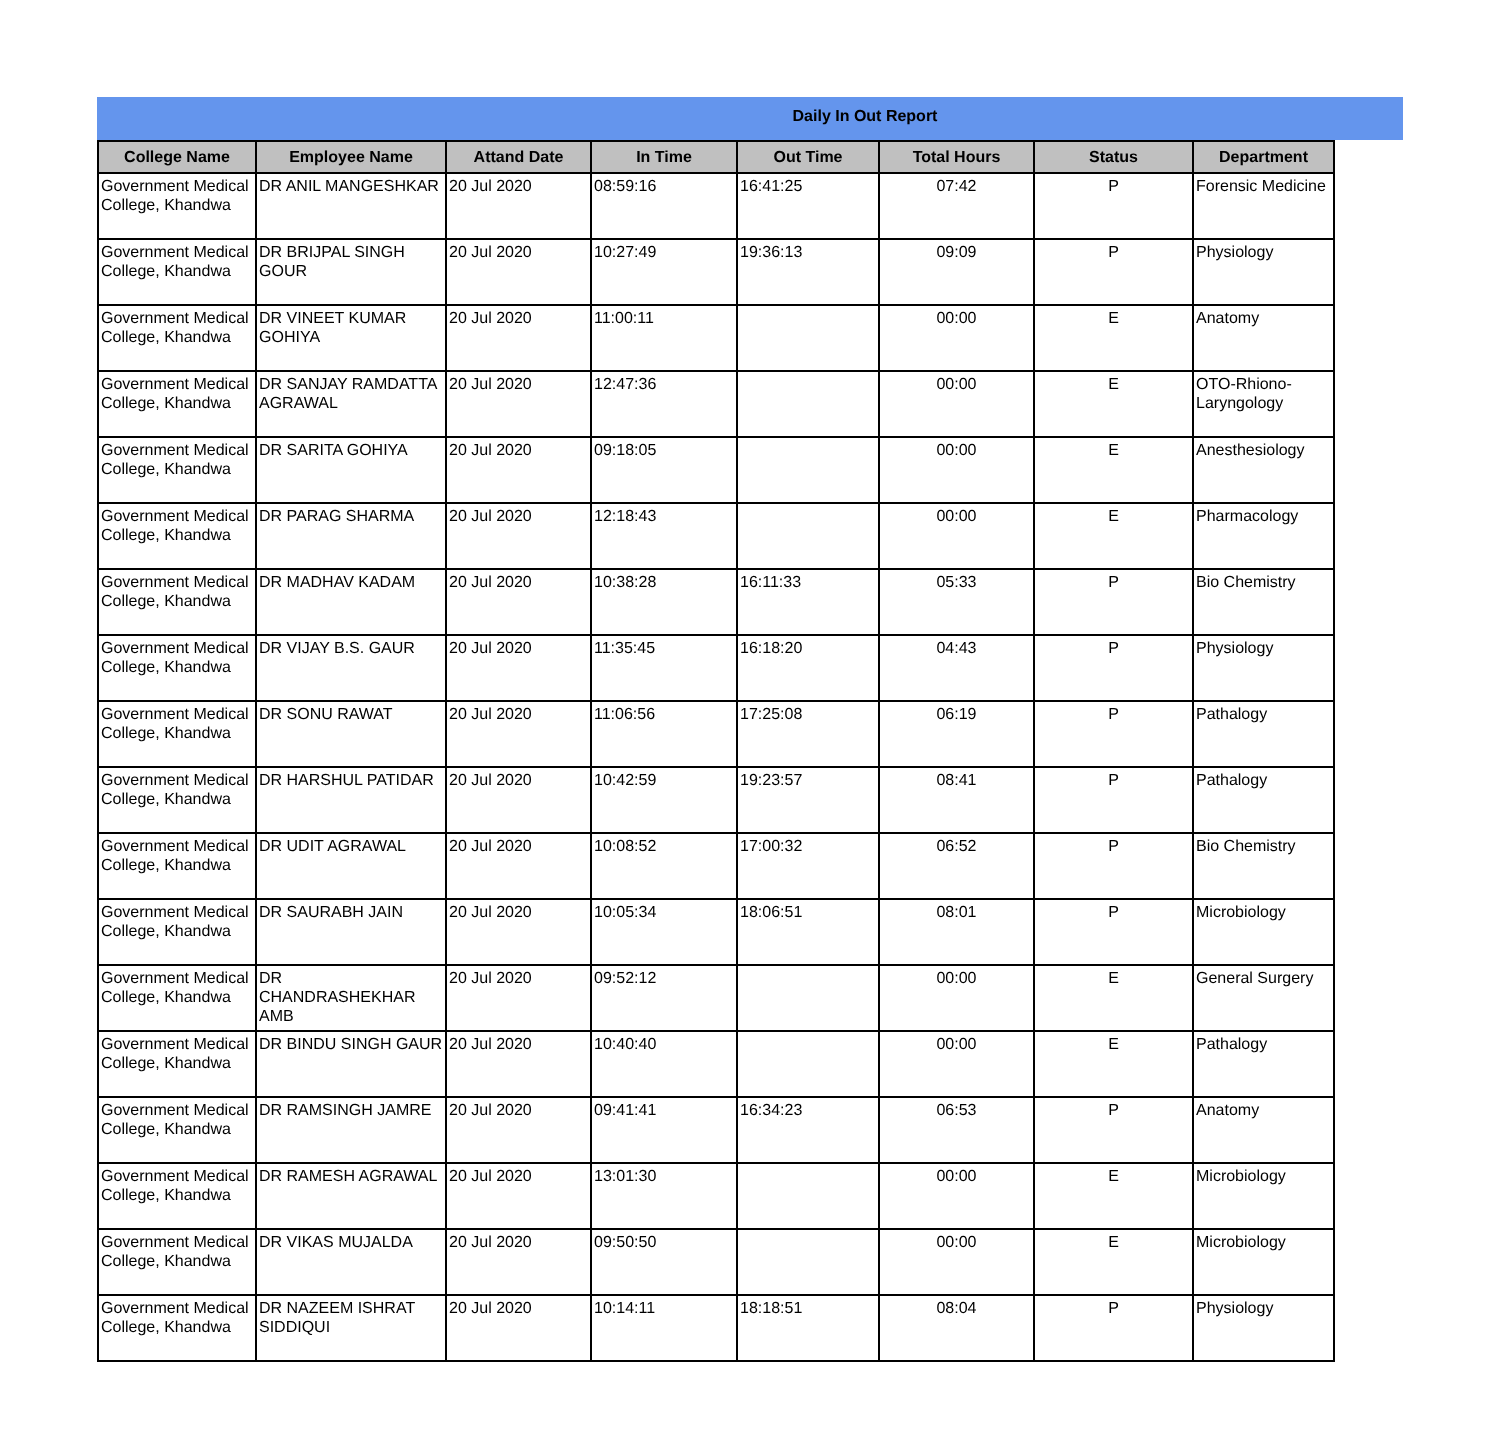Daily In Out Report
| College Name | Employee Name | Attand Date | In Time | Out Time | Total Hours | Status | Department |
| --- | --- | --- | --- | --- | --- | --- | --- |
| Government Medical College, Khandwa | DR ANIL MANGESHKAR | 20 Jul 2020 | 08:59:16 | 16:41:25 | 07:42 | P | Forensic Medicine |
| Government Medical College, Khandwa | DR BRIJPAL SINGH GOUR | 20 Jul 2020 | 10:27:49 | 19:36:13 | 09:09 | P | Physiology |
| Government Medical College, Khandwa | DR VINEET KUMAR GOHIYA | 20 Jul 2020 | 11:00:11 | | 00:00 | E | Anatomy |
| Government Medical College, Khandwa | DR SANJAY RAMDATTA AGRAWAL | 20 Jul 2020 | 12:47:36 | | 00:00 | E | OTO-Rhiono-Laryngology |
| Government Medical College, Khandwa | DR SARITA GOHIYA | 20 Jul 2020 | 09:18:05 | | 00:00 | E | Anesthesiology |
| Government Medical College, Khandwa | DR PARAG SHARMA | 20 Jul 2020 | 12:18:43 | | 00:00 | E | Pharmacology |
| Government Medical College, Khandwa | DR MADHAV KADAM | 20 Jul 2020 | 10:38:28 | 16:11:33 | 05:33 | P | Bio Chemistry |
| Government Medical College, Khandwa | DR VIJAY B.S. GAUR | 20 Jul 2020 | 11:35:45 | 16:18:20 | 04:43 | P | Physiology |
| Government Medical College, Khandwa | DR SONU RAWAT | 20 Jul 2020 | 11:06:56 | 17:25:08 | 06:19 | P | Pathalogy |
| Government Medical College, Khandwa | DR HARSHUL PATIDAR | 20 Jul 2020 | 10:42:59 | 19:23:57 | 08:41 | P | Pathalogy |
| Government Medical College, Khandwa | DR UDIT AGRAWAL | 20 Jul 2020 | 10:08:52 | 17:00:32 | 06:52 | P | Bio Chemistry |
| Government Medical College, Khandwa | DR SAURABH JAIN | 20 Jul 2020 | 10:05:34 | 18:06:51 | 08:01 | P | Microbiology |
| Government Medical College, Khandwa | DR CHANDRASHEKHAR AMB | 20 Jul 2020 | 09:52:12 | | 00:00 | E | General Surgery |
| Government Medical College, Khandwa | DR BINDU SINGH GAUR | 20 Jul 2020 | 10:40:40 | | 00:00 | E | Pathalogy |
| Government Medical College, Khandwa | DR RAMSINGH JAMRE | 20 Jul 2020 | 09:41:41 | 16:34:23 | 06:53 | P | Anatomy |
| Government Medical College, Khandwa | DR RAMESH AGRAWAL | 20 Jul 2020 | 13:01:30 | | 00:00 | E | Microbiology |
| Government Medical College, Khandwa | DR VIKAS MUJALDA | 20 Jul 2020 | 09:50:50 | | 00:00 | E | Microbiology |
| Government Medical College, Khandwa | DR NAZEEM ISHRAT SIDDIQUI | 20 Jul 2020 | 10:14:11 | 18:18:51 | 08:04 | P | Physiology |